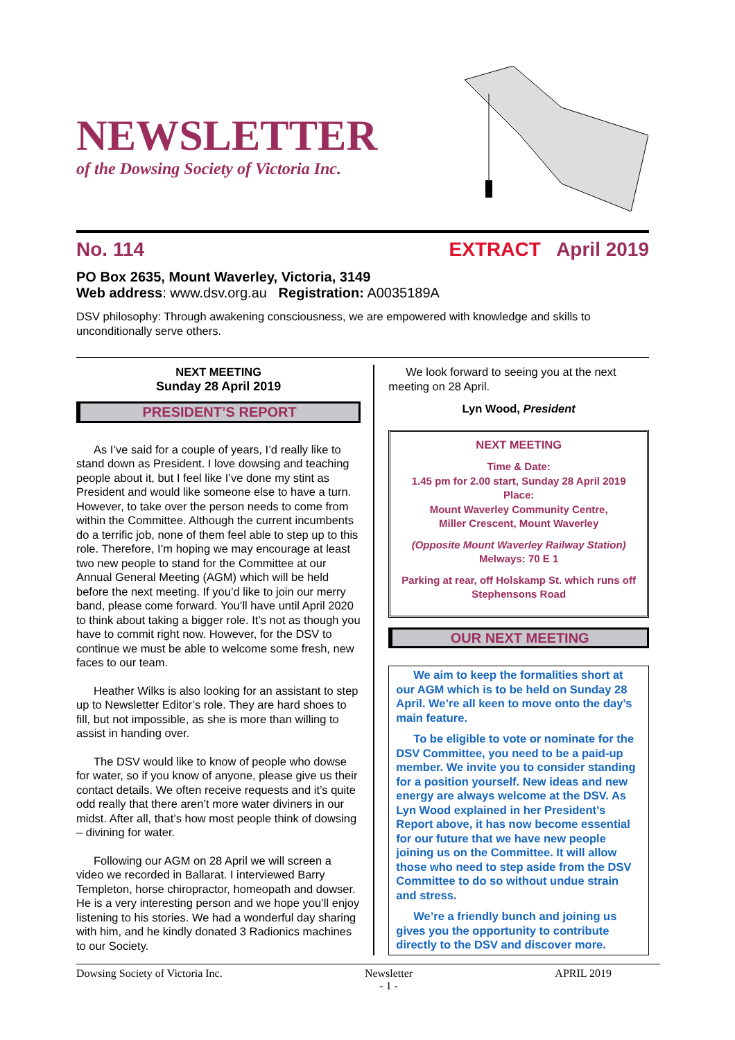NEWSLETTER
of the Dowsing Society of Victoria Inc.
No. 114 EXTRACT April 2019
PO Box 2635, Mount Waverley, Victoria, 3149
Web address: www.dsv.org.au Registration: A0035189A
DSV philosophy: Through awakening consciousness, we are empowered with knowledge and skills to unconditionally serve others.
NEXT MEETING
Sunday 28 April 2019
PRESIDENT’S REPORT
As I’ve said for a couple of years, I’d really like to stand down as President. I love dowsing and teaching people about it, but I feel like I’ve done my stint as President and would like someone else to have a turn. However, to take over the person needs to come from within the Committee. Although the current incumbents do a terrific job, none of them feel able to step up to this role. Therefore, I’m hoping we may encourage at least two new people to stand for the Committee at our Annual General Meeting (AGM) which will be held before the next meeting. If you’d like to join our merry band, please come forward. You’ll have until April 2020 to think about taking a bigger role. It’s not as though you have to commit right now. However, for the DSV to continue we must be able to welcome some fresh, new faces to our team.
Heather Wilks is also looking for an assistant to step up to Newsletter Editor’s role. They are hard shoes to fill, but not impossible, as she is more than willing to assist in handing over.
The DSV would like to know of people who dowse for water, so if you know of anyone, please give us their contact details. We often receive requests and it’s quite odd really that there aren’t more water diviners in our midst. After all, that’s how most people think of dowsing – divining for water.
Following our AGM on 28 April we will screen a video we recorded in Ballarat. I interviewed Barry Templeton, horse chiropractor, homeopath and dowser. He is a very interesting person and we hope you’ll enjoy listening to his stories. We had a wonderful day sharing with him, and he kindly donated 3 Radionics machines to our Society.
We look forward to seeing you at the next meeting on 28 April.
Lyn Wood, President
NEXT MEETING
Time & Date:
1.45 pm for 2.00 start, Sunday 28 April 2019
Place:
Mount Waverley Community Centre,
Miller Crescent, Mount Waverley
(Opposite Mount Waverley Railway Station)
Melways: 70 E 1
Parking at rear, off Holskamp St. which runs off Stephensons Road
OUR NEXT MEETING
We aim to keep the formalities short at our AGM which is to be held on Sunday 28 April. We’re all keen to move onto the day’s main feature.
To be eligible to vote or nominate for the DSV Committee, you need to be a paid-up member. We invite you to consider standing for a position yourself. New ideas and new energy are always welcome at the DSV. As Lyn Wood explained in her President’s Report above, it has now become essential for our future that we have new people joining us on the Committee. It will allow those who need to step aside from the DSV Committee to do so without undue strain and stress.
We’re a friendly bunch and joining us gives you the opportunity to contribute directly to the DSV and discover more.
Dowsing Society of Victoria Inc. Newsletter
- 1 - APRIL 2019